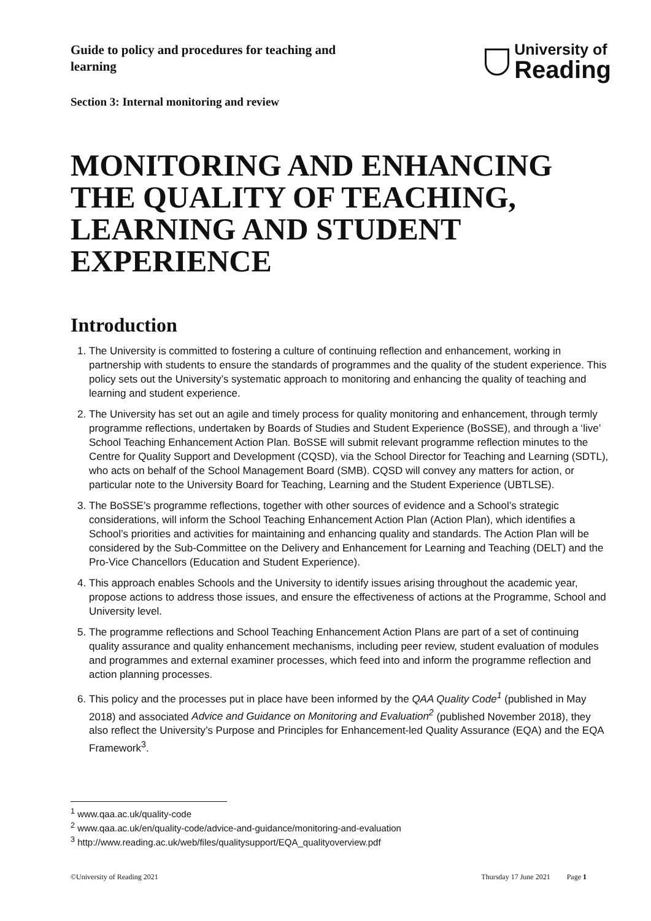Guide to policy and procedures for teaching and learning
University of
Reading
Section 3: Internal monitoring and review
MONITORING AND ENHANCING THE QUALITY OF TEACHING, LEARNING AND STUDENT EXPERIENCE
Introduction
1. The University is committed to fostering a culture of continuing reflection and enhancement, working in partnership with students to ensure the standards of programmes and the quality of the student experience. This policy sets out the University’s systematic approach to monitoring and enhancing the quality of teaching and learning and student experience.
2. The University has set out an agile and timely process for quality monitoring and enhancement, through termly programme reflections, undertaken by Boards of Studies and Student Experience (BoSSE), and through a ‘live’ School Teaching Enhancement Action Plan. BoSSE will submit relevant programme reflection minutes to the Centre for Quality Support and Development (CQSD), via the School Director for Teaching and Learning (SDTL), who acts on behalf of the School Management Board (SMB). CQSD will convey any matters for action, or particular note to the University Board for Teaching, Learning and the Student Experience (UBTLSE).
3. The BoSSE’s programme reflections, together with other sources of evidence and a School’s strategic considerations, will inform the School Teaching Enhancement Action Plan (Action Plan), which identifies a School’s priorities and activities for maintaining and enhancing quality and standards. The Action Plan will be considered by the Sub-Committee on the Delivery and Enhancement for Learning and Teaching (DELT) and the Pro-Vice Chancellors (Education and Student Experience).
4. This approach enables Schools and the University to identify issues arising throughout the academic year, propose actions to address those issues, and ensure the effectiveness of actions at the Programme, School and University level.
5. The programme reflections and School Teaching Enhancement Action Plans are part of a set of continuing quality assurance and quality enhancement mechanisms, including peer review, student evaluation of modules and programmes and external examiner processes, which feed into and inform the programme reflection and action planning processes.
6. This policy and the processes put in place have been informed by the QAA Quality Code<sup>1</sup> (published in May 2018) and associated Advice and Guidance on Monitoring and Evaluation<sup>2</sup> (published November 2018), they also reflect the University’s Purpose and Principles for Enhancement-led Quality Assurance (EQA) and the EQA Framework<sup>3</sup>.
<sup>1</sup> www.qaa.ac.uk/quality-code
<sup>2</sup> www.qaa.ac.uk/en/quality-code/advice-and-guidance/monitoring-and-evaluation
<sup>3</sup> http://www.reading.ac.uk/web/files/qualitysupport/EQA_qualityoverview.pdf
©University of Reading 2021 Thursday 17 June 2021 Page 1